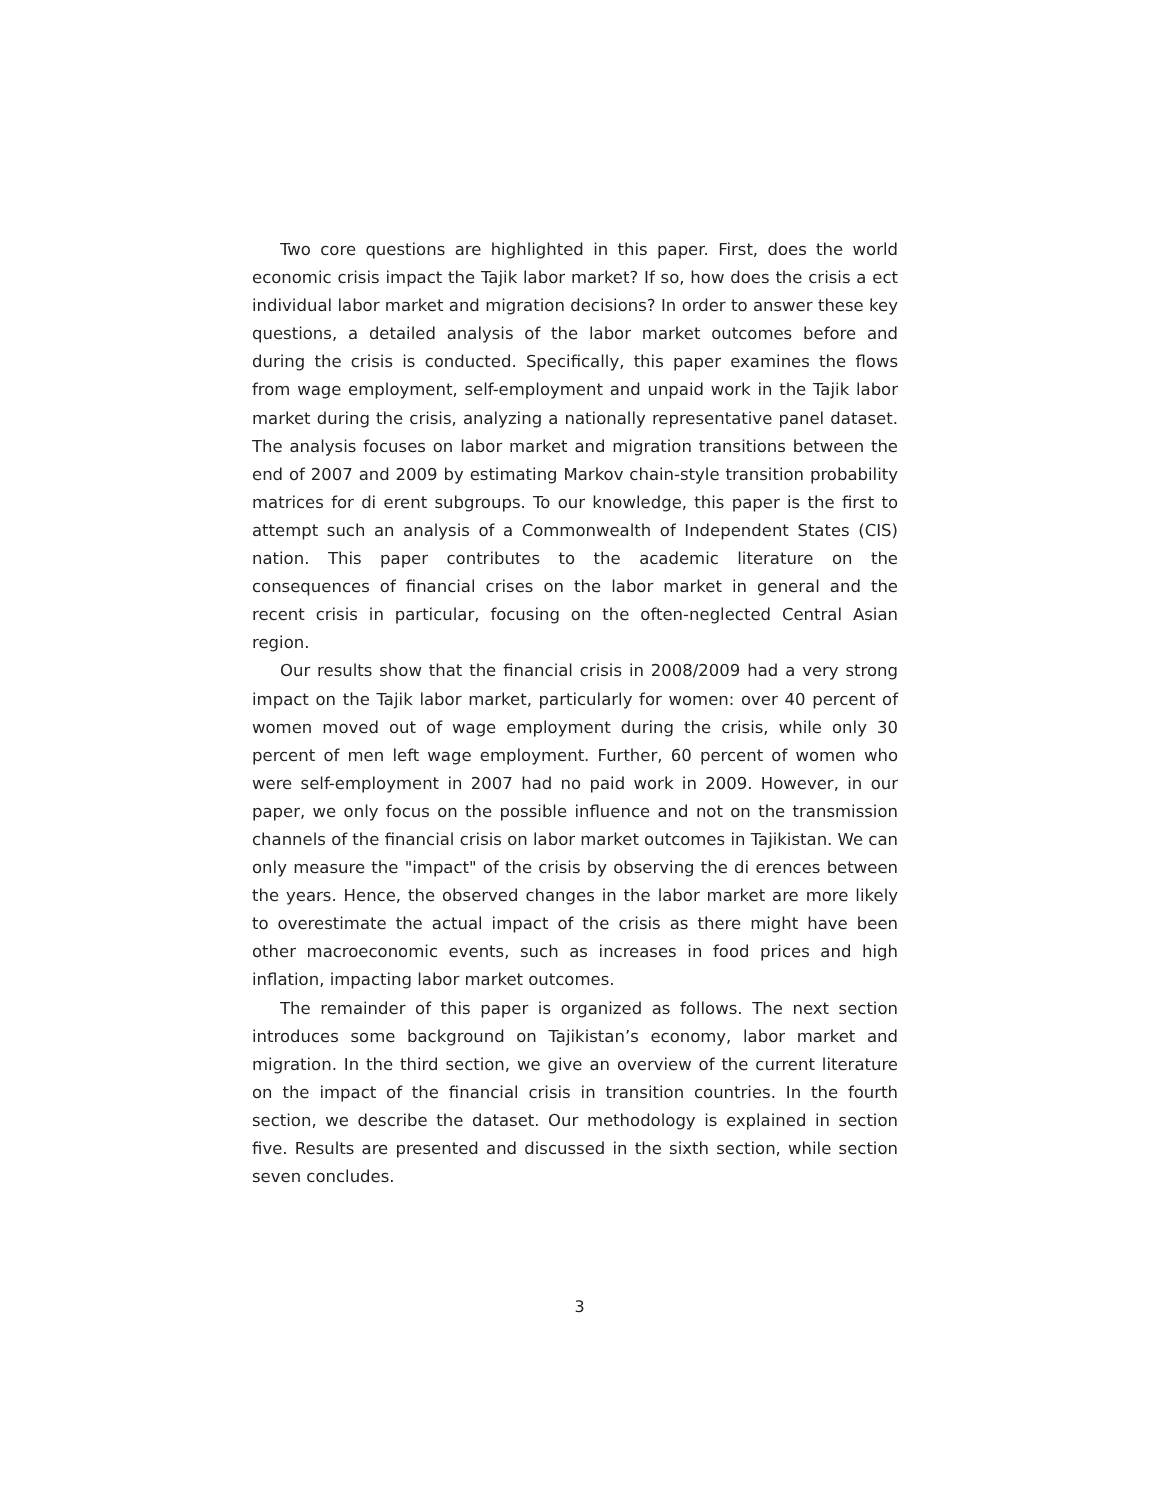Two core questions are highlighted in this paper. First, does the world economic crisis impact the Tajik labor market? If so, how does the crisis a ect individual labor market and migration decisions? In order to answer these key questions, a detailed analysis of the labor market outcomes before and during the crisis is conducted. Specifically, this paper examines the flows from wage employment, self-employment and unpaid work in the Tajik labor market during the crisis, analyzing a nationally representative panel dataset. The analysis focuses on labor market and migration transitions between the end of 2007 and 2009 by estimating Markov chain-style transition probability matrices for di erent subgroups. To our knowledge, this paper is the first to attempt such an analysis of a Commonwealth of Independent States (CIS) nation. This paper contributes to the academic literature on the consequences of financial crises on the labor market in general and the recent crisis in particular, focusing on the often-neglected Central Asian region.
Our results show that the financial crisis in 2008/2009 had a very strong impact on the Tajik labor market, particularly for women: over 40 percent of women moved out of wage employment during the crisis, while only 30 percent of men left wage employment. Further, 60 percent of women who were self-employment in 2007 had no paid work in 2009. However, in our paper, we only focus on the possible influence and not on the transmission channels of the financial crisis on labor market outcomes in Tajikistan. We can only measure the "impact" of the crisis by observing the di erences between the years. Hence, the observed changes in the labor market are more likely to overestimate the actual impact of the crisis as there might have been other macroeconomic events, such as increases in food prices and high inflation, impacting labor market outcomes.
The remainder of this paper is organized as follows. The next section introduces some background on Tajikistan’s economy, labor market and migration. In the third section, we give an overview of the current literature on the impact of the financial crisis in transition countries. In the fourth section, we describe the dataset. Our methodology is explained in section five. Results are presented and discussed in the sixth section, while section seven concludes.
3